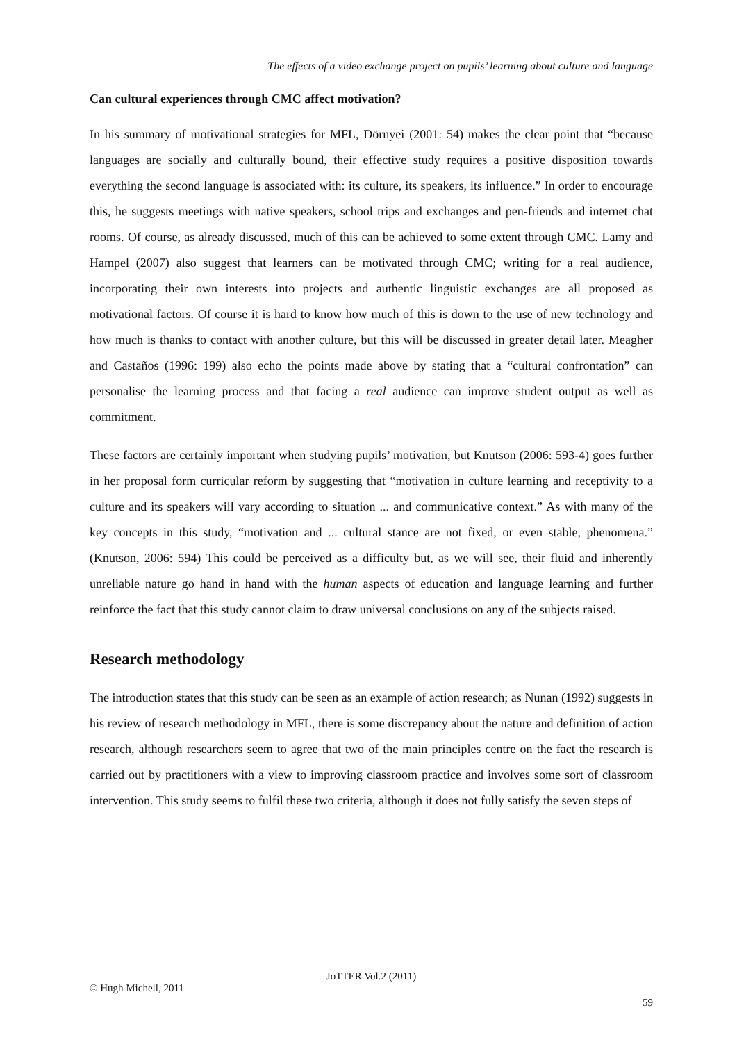The effects of a video exchange project on pupils’ learning about culture and language
Can cultural experiences through CMC affect motivation?
In his summary of motivational strategies for MFL, Dörnyei (2001: 54) makes the clear point that “because languages are socially and culturally bound, their effective study requires a positive disposition towards everything the second language is associated with: its culture, its speakers, its influence.” In order to encourage this, he suggests meetings with native speakers, school trips and exchanges and pen-friends and internet chat rooms. Of course, as already discussed, much of this can be achieved to some extent through CMC. Lamy and Hampel (2007) also suggest that learners can be motivated through CMC; writing for a real audience, incorporating their own interests into projects and authentic linguistic exchanges are all proposed as motivational factors. Of course it is hard to know how much of this is down to the use of new technology and how much is thanks to contact with another culture, but this will be discussed in greater detail later. Meagher and Castaños (1996: 199) also echo the points made above by stating that a “cultural confrontation” can personalise the learning process and that facing a real audience can improve student output as well as commitment.
These factors are certainly important when studying pupils’ motivation, but Knutson (2006: 593-4) goes further in her proposal form curricular reform by suggesting that “motivation in culture learning and receptivity to a culture and its speakers will vary according to situation ... and communicative context.” As with many of the key concepts in this study, “motivation and ... cultural stance are not fixed, or even stable, phenomena.” (Knutson, 2006: 594) This could be perceived as a difficulty but, as we will see, their fluid and inherently unreliable nature go hand in hand with the human aspects of education and language learning and further reinforce the fact that this study cannot claim to draw universal conclusions on any of the subjects raised.
Research methodology
The introduction states that this study can be seen as an example of action research; as Nunan (1992) suggests in his review of research methodology in MFL, there is some discrepancy about the nature and definition of action research, although researchers seem to agree that two of the main principles centre on the fact the research is carried out by practitioners with a view to improving classroom practice and involves some sort of classroom intervention. This study seems to fulfil these two criteria, although it does not fully satisfy the seven steps of
JoTTER Vol.2 (2011)
© Hugh Michell, 2011
59